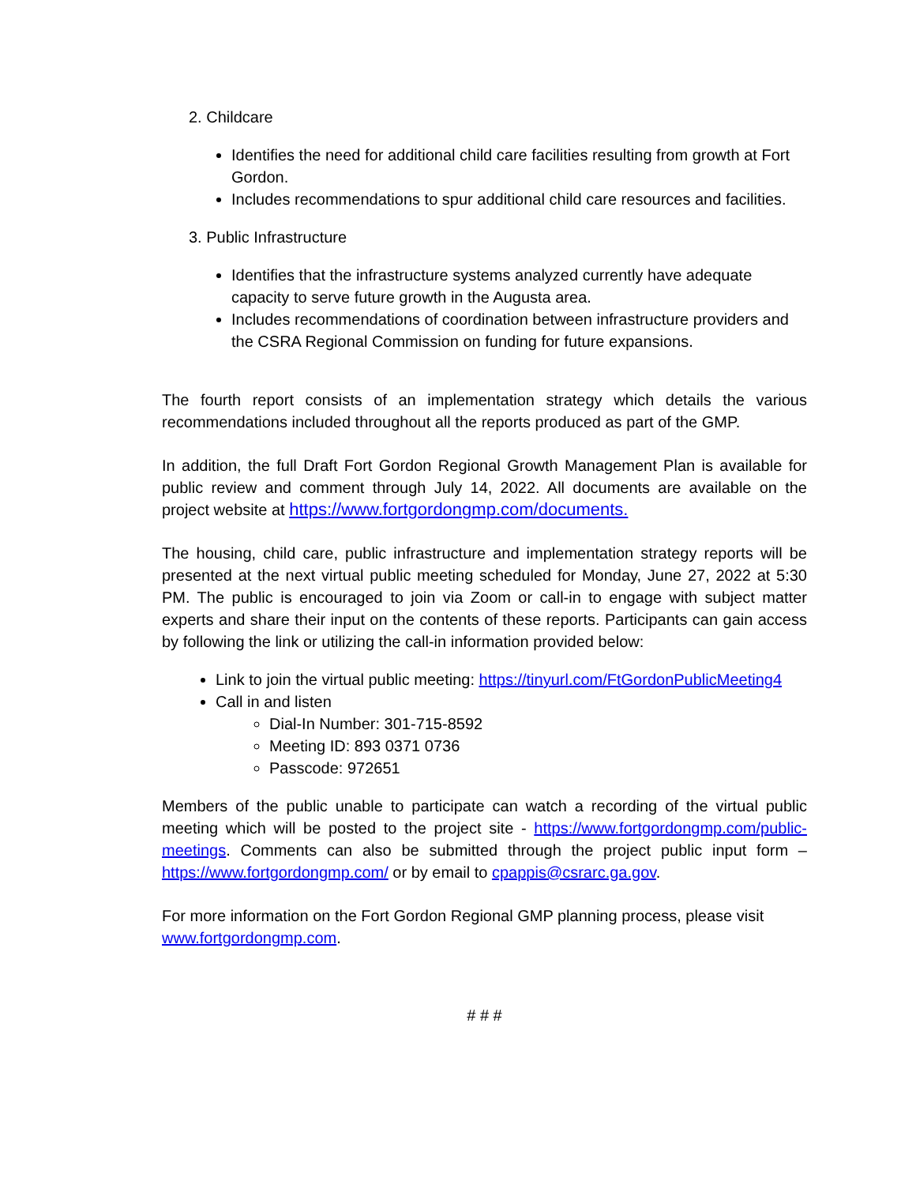2. Childcare
Identifies the need for additional child care facilities resulting from growth at Fort Gordon.
Includes recommendations to spur additional child care resources and facilities.
3. Public Infrastructure
Identifies that the infrastructure systems analyzed currently have adequate capacity to serve future growth in the Augusta area.
Includes recommendations of coordination between infrastructure providers and the CSRA Regional Commission on funding for future expansions.
The fourth report consists of an implementation strategy which details the various recommendations included throughout all the reports produced as part of the GMP.
In addition, the full Draft Fort Gordon Regional Growth Management Plan is available for public review and comment through July 14, 2022. All documents are available on the project website at https://www.fortgordongmp.com/documents.
The housing, child care, public infrastructure and implementation strategy reports will be presented at the next virtual public meeting scheduled for Monday, June 27, 2022 at 5:30 PM. The public is encouraged to join via Zoom or call-in to engage with subject matter experts and share their input on the contents of these reports. Participants can gain access by following the link or utilizing the call-in information provided below:
Link to join the virtual public meeting: https://tinyurl.com/FtGordonPublicMeeting4
Call in and listen
Dial-In Number: 301-715-8592
Meeting ID: 893 0371 0736
Passcode: 972651
Members of the public unable to participate can watch a recording of the virtual public meeting which will be posted to the project site - https://www.fortgordongmp.com/public-meetings. Comments can also be submitted through the project public input form – https://www.fortgordongmp.com/ or by email to cpappis@csrarc.ga.gov.
For more information on the Fort Gordon Regional GMP planning process, please visit www.fortgordongmp.com.
# # #